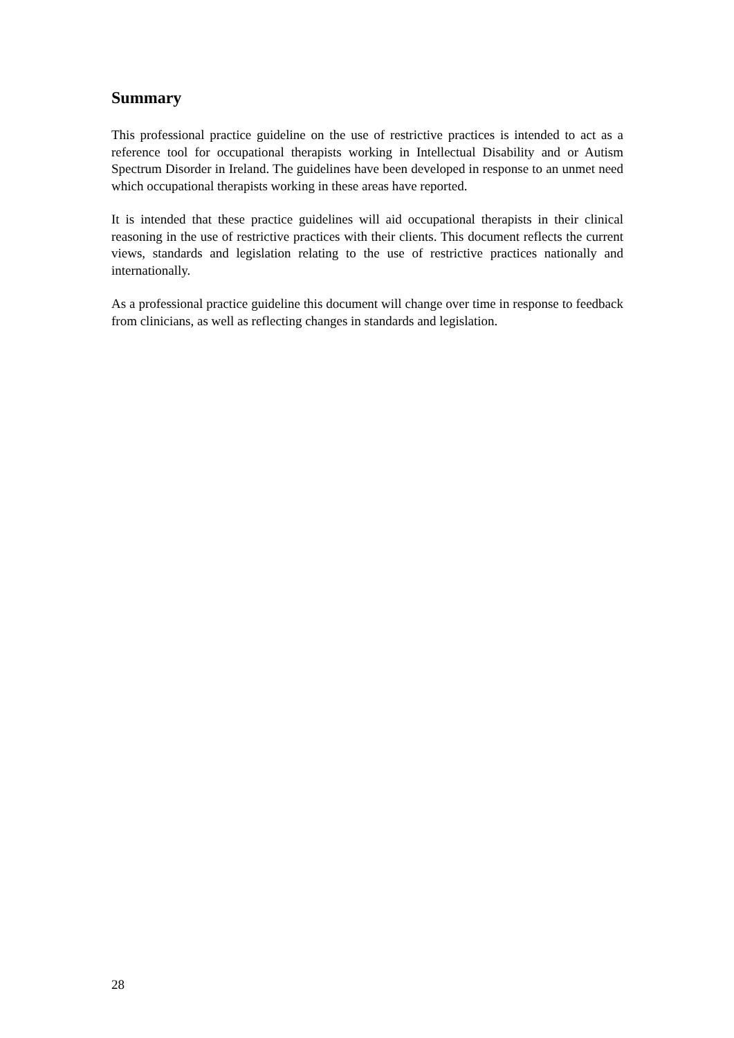Summary
This professional practice guideline on the use of restrictive practices is intended to act as a reference tool for occupational therapists working in Intellectual Disability and or Autism Spectrum Disorder in Ireland. The guidelines have been developed in response to an unmet need which occupational therapists working in these areas have reported.
It is intended that these practice guidelines will aid occupational therapists in their clinical reasoning in the use of restrictive practices with their clients. This document reflects the current views, standards and legislation relating to the use of restrictive practices nationally and internationally.
As a professional practice guideline this document will change over time in response to feedback from clinicians, as well as reflecting changes in standards and legislation.
28